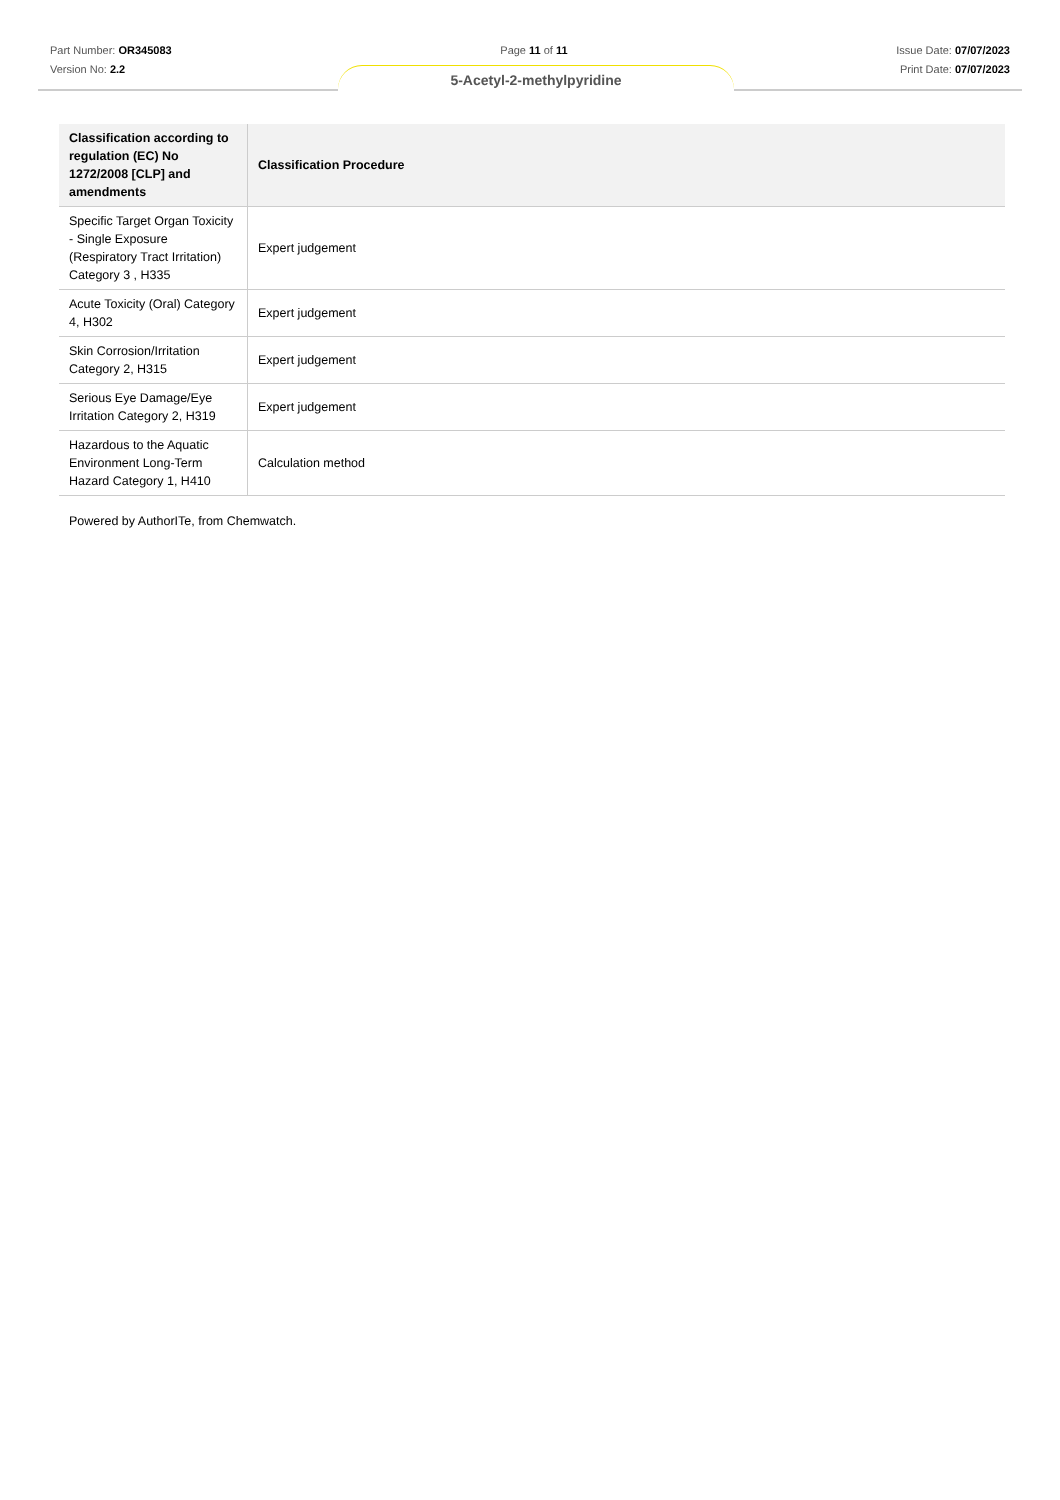Part Number: OR345083 Page 11 of 11 Issue Date: 07/07/2023
Version No: 2.2 Print Date: 07/07/2023
5-Acetyl-2-methylpyridine
| Classification according to regulation (EC) No 1272/2008 [CLP] and amendments | Classification Procedure |
| --- | --- |
| Specific Target Organ Toxicity - Single Exposure (Respiratory Tract Irritation) Category 3 , H335 | Expert judgement |
| Acute Toxicity (Oral) Category 4, H302 | Expert judgement |
| Skin Corrosion/Irritation Category 2, H315 | Expert judgement |
| Serious Eye Damage/Eye Irritation Category 2, H319 | Expert judgement |
| Hazardous to the Aquatic Environment Long-Term Hazard Category 1, H410 | Calculation method |
Powered by AuthorITe, from Chemwatch.